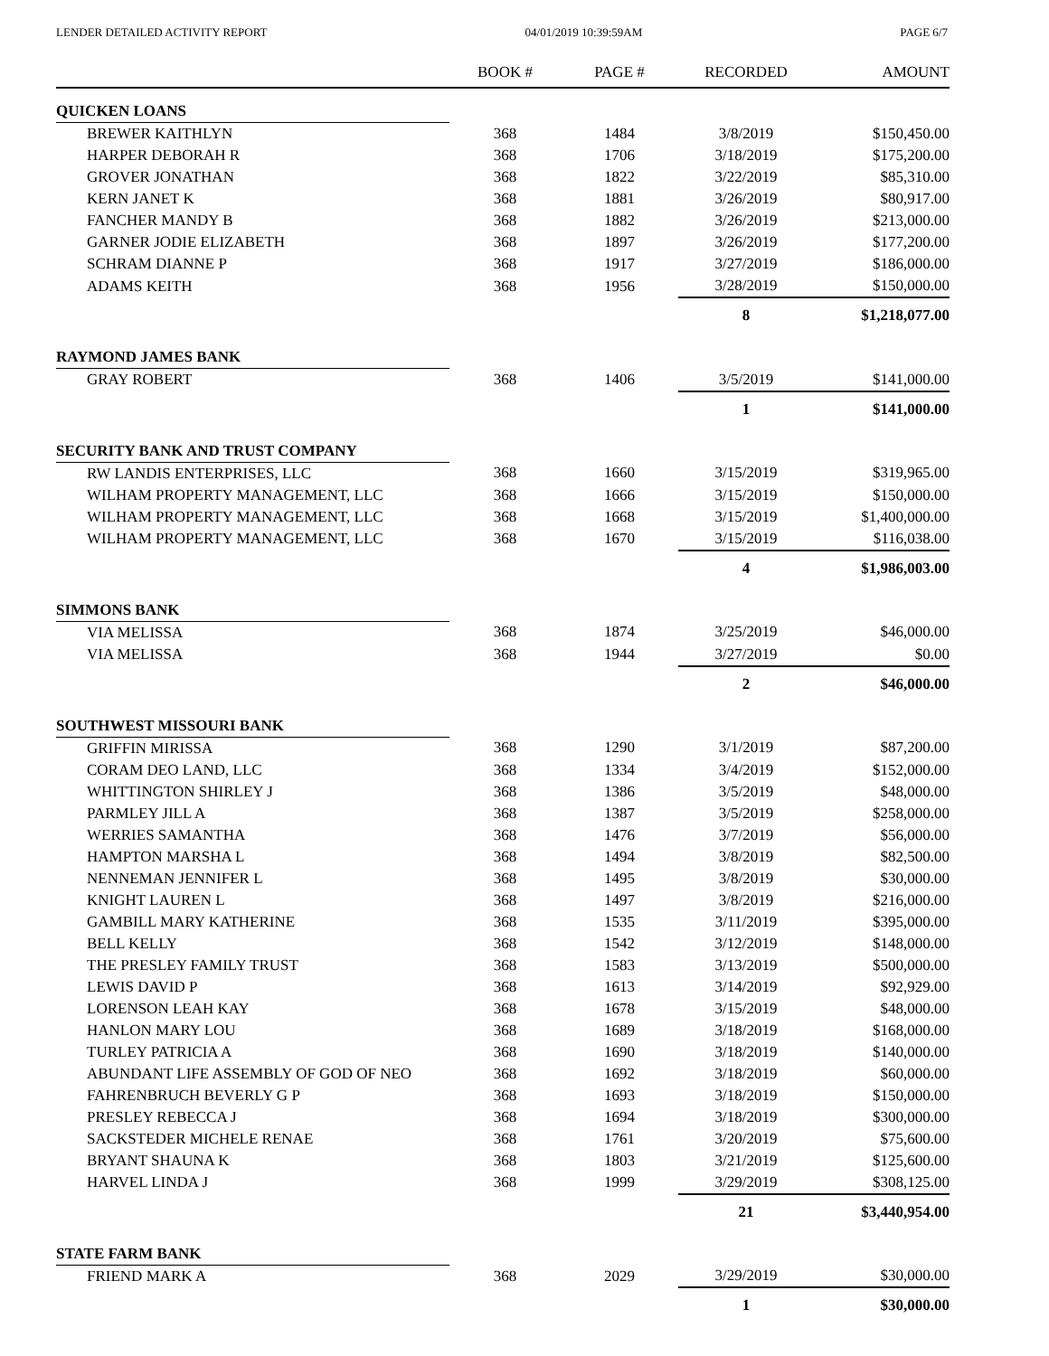LENDER DETAILED ACTIVITY REPORT 04/01/2019 10:39:59AM PAGE 6/7
| | BOOK # | PAGE # | RECORDED | AMOUNT |
| --- | --- | --- | --- | --- |
| QUICKEN LOANS | | | | |
| BREWER KAITHLYN | 368 | 1484 | 3/8/2019 | $150,450.00 |
| HARPER DEBORAH R | 368 | 1706 | 3/18/2019 | $175,200.00 |
| GROVER JONATHAN | 368 | 1822 | 3/22/2019 | $85,310.00 |
| KERN JANET K | 368 | 1881 | 3/26/2019 | $80,917.00 |
| FANCHER MANDY B | 368 | 1882 | 3/26/2019 | $213,000.00 |
| GARNER JODIE ELIZABETH | 368 | 1897 | 3/26/2019 | $177,200.00 |
| SCHRAM DIANNE P | 368 | 1917 | 3/27/2019 | $186,000.00 |
| ADAMS KEITH | 368 | 1956 | 3/28/2019 | $150,000.00 |
| | | | 8 | $1,218,077.00 |
| RAYMOND JAMES BANK | | | | |
| GRAY ROBERT | 368 | 1406 | 3/5/2019 | $141,000.00 |
| | | | 1 | $141,000.00 |
| SECURITY BANK AND TRUST COMPANY | | | | |
| RW LANDIS ENTERPRISES, LLC | 368 | 1660 | 3/15/2019 | $319,965.00 |
| WILHAM PROPERTY MANAGEMENT, LLC | 368 | 1666 | 3/15/2019 | $150,000.00 |
| WILHAM PROPERTY MANAGEMENT, LLC | 368 | 1668 | 3/15/2019 | $1,400,000.00 |
| WILHAM PROPERTY MANAGEMENT, LLC | 368 | 1670 | 3/15/2019 | $116,038.00 |
| | | | 4 | $1,986,003.00 |
| SIMMONS BANK | | | | |
| VIA MELISSA | 368 | 1874 | 3/25/2019 | $46,000.00 |
| VIA MELISSA | 368 | 1944 | 3/27/2019 | $0.00 |
| | | | 2 | $46,000.00 |
| SOUTHWEST MISSOURI BANK | | | | |
| GRIFFIN MIRISSA | 368 | 1290 | 3/1/2019 | $87,200.00 |
| CORAM DEO LAND, LLC | 368 | 1334 | 3/4/2019 | $152,000.00 |
| WHITTINGTON SHIRLEY J | 368 | 1386 | 3/5/2019 | $48,000.00 |
| PARMLEY JILL A | 368 | 1387 | 3/5/2019 | $258,000.00 |
| WERRIES SAMANTHA | 368 | 1476 | 3/7/2019 | $56,000.00 |
| HAMPTON MARSHA L | 368 | 1494 | 3/8/2019 | $82,500.00 |
| NENNEMAN JENNIFER L | 368 | 1495 | 3/8/2019 | $30,000.00 |
| KNIGHT LAUREN L | 368 | 1497 | 3/8/2019 | $216,000.00 |
| GAMBILL MARY KATHERINE | 368 | 1535 | 3/11/2019 | $395,000.00 |
| BELL KELLY | 368 | 1542 | 3/12/2019 | $148,000.00 |
| THE PRESLEY FAMILY TRUST | 368 | 1583 | 3/13/2019 | $500,000.00 |
| LEWIS DAVID P | 368 | 1613 | 3/14/2019 | $92,929.00 |
| LORENSON LEAH KAY | 368 | 1678 | 3/15/2019 | $48,000.00 |
| HANLON MARY LOU | 368 | 1689 | 3/18/2019 | $168,000.00 |
| TURLEY PATRICIA A | 368 | 1690 | 3/18/2019 | $140,000.00 |
| ABUNDANT LIFE ASSEMBLY OF GOD OF NEO | 368 | 1692 | 3/18/2019 | $60,000.00 |
| FAHRENBRUCH BEVERLY G P | 368 | 1693 | 3/18/2019 | $150,000.00 |
| PRESLEY REBECCA J | 368 | 1694 | 3/18/2019 | $300,000.00 |
| SACKSTEDER MICHELE RENAE | 368 | 1761 | 3/20/2019 | $75,600.00 |
| BRYANT SHAUNA K | 368 | 1803 | 3/21/2019 | $125,600.00 |
| HARVEL LINDA J | 368 | 1999 | 3/29/2019 | $308,125.00 |
| | | | 21 | $3,440,954.00 |
| STATE FARM BANK | | | | |
| FRIEND MARK A | 368 | 2029 | 3/29/2019 | $30,000.00 |
| | | | 1 | $30,000.00 |